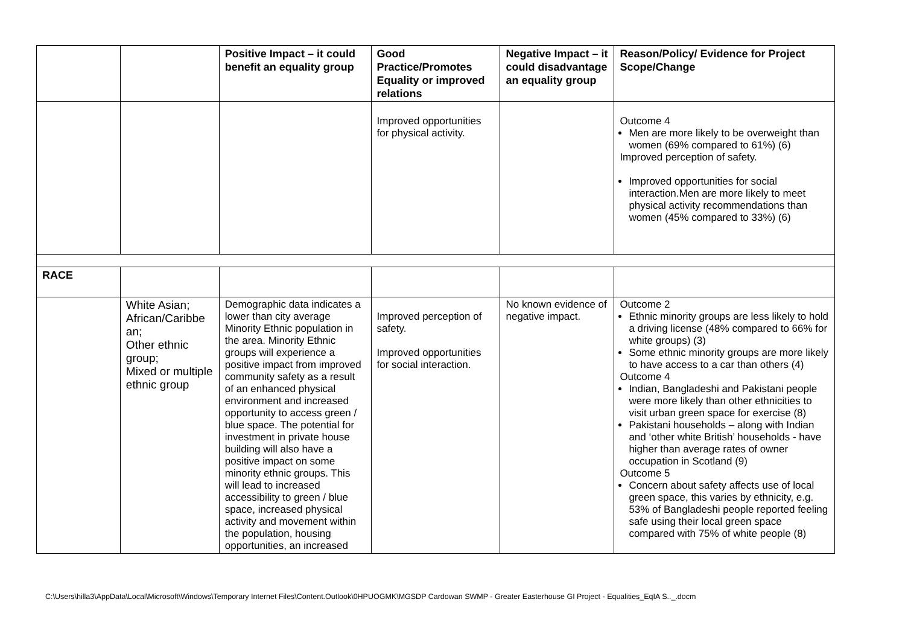| | | Positive Impact – it could benefit an equality group | Good Practice/Promotes Equality or improved relations | Negative Impact – it could disadvantage an equality group | Reason/Policy/ Evidence for Project Scope/Change |
| --- | --- | --- | --- | --- | --- |
| | | | Improved opportunities for physical activity. | | Outcome 4 Men are more likely to be overweight than women (69% compared to 61%) (6) Improved perception of safety. Improved opportunities for social interaction.Men are more likely to meet physical activity recommendations than women (45% compared to 33%) (6) |
| RACE | | | | | |
| | White Asian; African/Caribbe an; Other ethnic group; Mixed or multiple ethnic group | Demographic data indicates a lower than city average Minority Ethnic population in the area. Minority Ethnic groups will experience a positive impact from improved community safety as a result of an enhanced physical environment and increased opportunity to access green / blue space. The potential for investment in private house building will also have a positive impact on some minority ethnic groups. This will lead to increased accessibility to green / blue space, increased physical activity and movement within the population, housing opportunities, an increased | Improved perception of safety. Improved opportunities for social interaction. | No known evidence of negative impact. | Outcome 2 Ethnic minority groups are less likely to hold a driving license (48% compared to 66% for white groups) (3) Some ethnic minority groups are more likely to have access to a car than others (4) Outcome 4 Indian, Bangladeshi and Pakistani people were more likely than other ethnicities to visit urban green space for exercise (8) Pakistani households – along with Indian and ‘other white British’ households - have higher than average rates of owner occupation in Scotland (9) Outcome 5 Concern about safety affects use of local green space, this varies by ethnicity, e.g. 53% of Bangladeshi people reported feeling safe using their local green space compared with 75% of white people (8) |
C:\Users\hilla3\AppData\Local\Microsoft\Windows\Temporary Internet Files\Content.Outlook\0HPUOGMK\MGSDP Cardowan SWMP - Greater Easterhouse GI Project - Equalities_EqIA S.._.docm